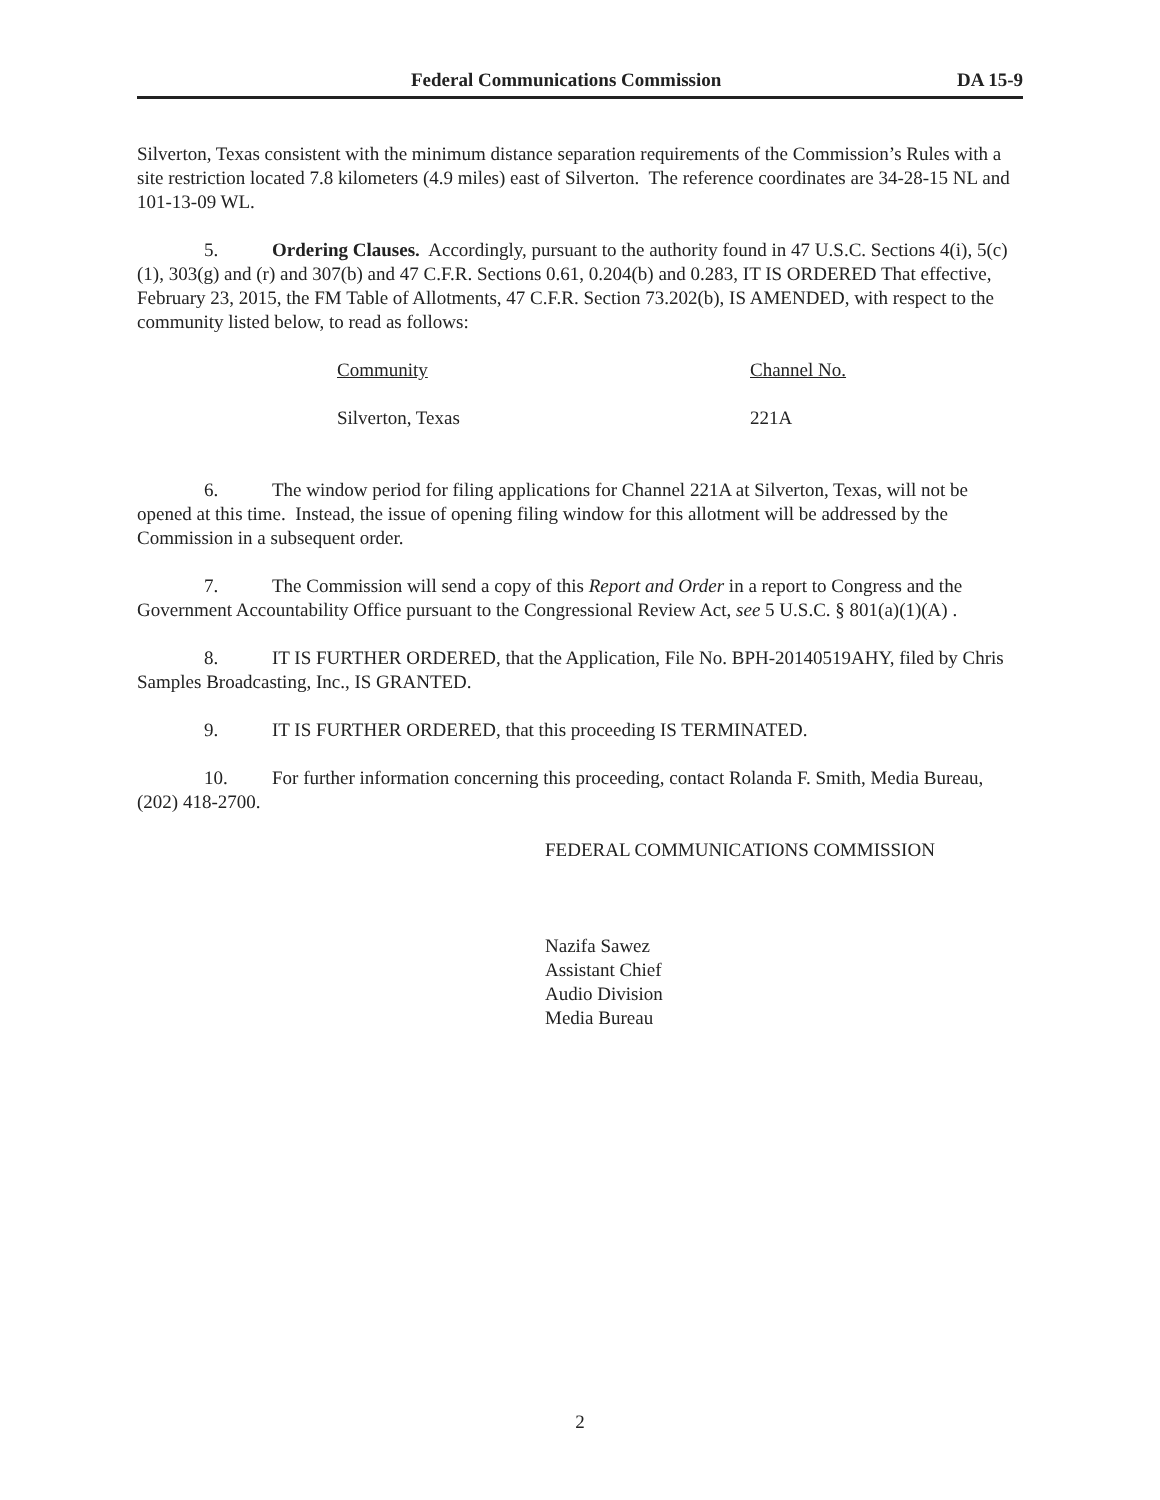Federal Communications Commission DA 15-9
Silverton, Texas consistent with the minimum distance separation requirements of the Commission’s Rules with a site restriction located 7.8 kilometers (4.9 miles) east of Silverton. The reference coordinates are 34-28-15 NL and 101-13-09 WL.
5. Ordering Clauses. Accordingly, pursuant to the authority found in 47 U.S.C. Sections 4(i), 5(c)(1), 303(g) and (r) and 307(b) and 47 C.F.R. Sections 0.61, 0.204(b) and 0.283, IT IS ORDERED That effective, February 23, 2015, the FM Table of Allotments, 47 C.F.R. Section 73.202(b), IS AMENDED, with respect to the community listed below, to read as follows:
| Community | Channel No. |
| --- | --- |
| Silverton, Texas | 221A |
6. The window period for filing applications for Channel 221A at Silverton, Texas, will not be opened at this time. Instead, the issue of opening filing window for this allotment will be addressed by the Commission in a subsequent order.
7. The Commission will send a copy of this Report and Order in a report to Congress and the Government Accountability Office pursuant to the Congressional Review Act, see 5 U.S.C. § 801(a)(1)(A) .
8. IT IS FURTHER ORDERED, that the Application, File No. BPH-20140519AHY, filed by Chris Samples Broadcasting, Inc., IS GRANTED.
9. IT IS FURTHER ORDERED, that this proceeding IS TERMINATED.
10. For further information concerning this proceeding, contact Rolanda F. Smith, Media Bureau, (202) 418-2700.
FEDERAL COMMUNICATIONS COMMISSION
Nazifa Sawez
Assistant Chief
Audio Division
Media Bureau
2